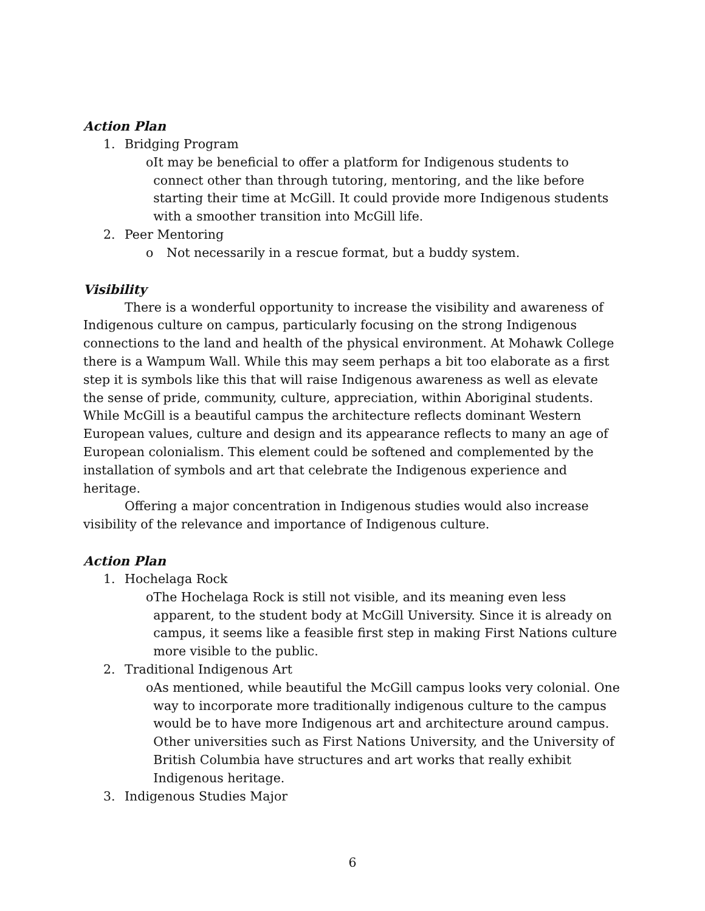Action Plan
1. Bridging Program
o It may be beneficial to offer a platform for Indigenous students to connect other than through tutoring, mentoring, and the like before starting their time at McGill. It could provide more Indigenous students with a smoother transition into McGill life.
2. Peer Mentoring
o Not necessarily in a rescue format, but a buddy system.
Visibility
There is a wonderful opportunity to increase the visibility and awareness of Indigenous culture on campus, particularly focusing on the strong Indigenous connections to the land and health of the physical environment. At Mohawk College there is a Wampum Wall. While this may seem perhaps a bit too elaborate as a first step it is symbols like this that will raise Indigenous awareness as well as elevate the sense of pride, community, culture, appreciation, within Aboriginal students. While McGill is a beautiful campus the architecture reflects dominant Western European values, culture and design and its appearance reflects to many an age of European colonialism. This element could be softened and complemented by the installation of symbols and art that celebrate the Indigenous experience and heritage.
Offering a major concentration in Indigenous studies would also increase visibility of the relevance and importance of Indigenous culture.
Action Plan
1. Hochelaga Rock
o The Hochelaga Rock is still not visible, and its meaning even less apparent, to the student body at McGill University. Since it is already on campus, it seems like a feasible first step in making First Nations culture more visible to the public.
2. Traditional Indigenous Art
o As mentioned, while beautiful the McGill campus looks very colonial. One way to incorporate more traditionally indigenous culture to the campus would be to have more Indigenous art and architecture around campus. Other universities such as First Nations University, and the University of British Columbia have structures and art works that really exhibit Indigenous heritage.
3. Indigenous Studies Major
6